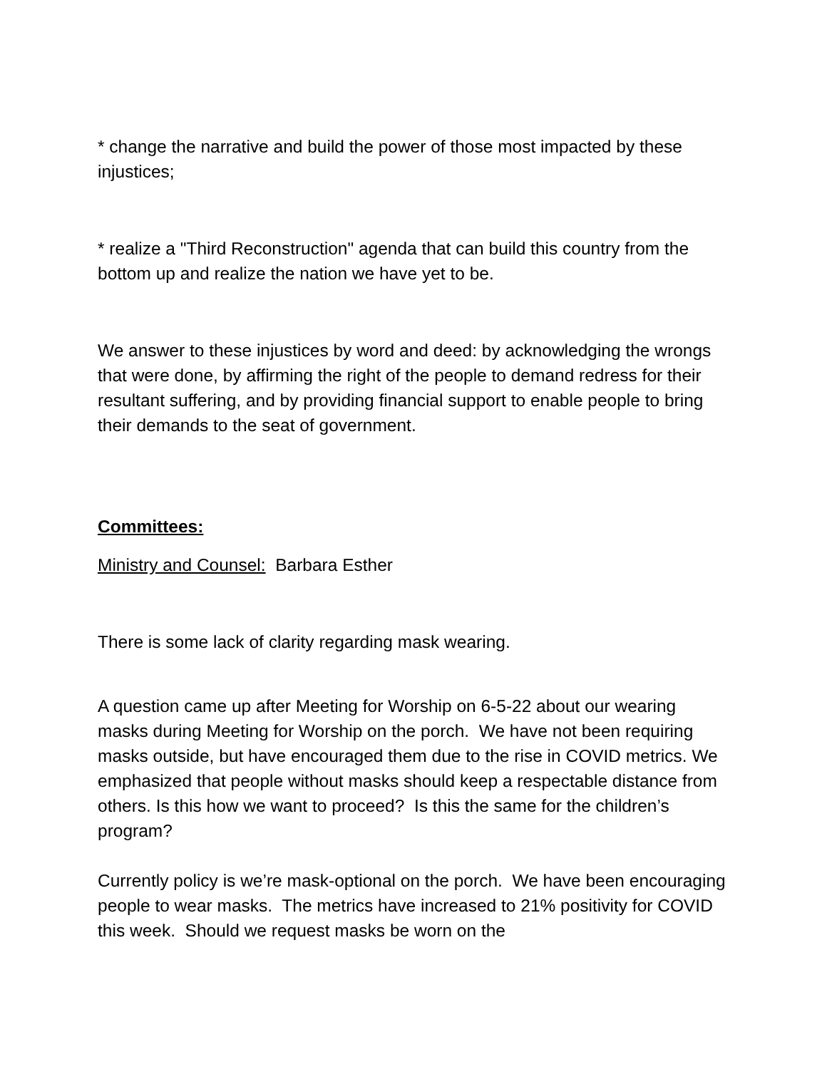* change the narrative and build the power of those most impacted by these injustices;
* realize a "Third Reconstruction" agenda that can build this country from the bottom up and realize the nation we have yet to be.
We answer to these injustices by word and deed: by acknowledging the wrongs that were done, by affirming the right of the people to demand redress for their resultant suffering, and by providing financial support to enable people to bring their demands to the seat of government.
Committees:
Ministry and Counsel: Barbara Esther
There is some lack of clarity regarding mask wearing.
A question came up after Meeting for Worship on 6-5-22 about our wearing masks during Meeting for Worship on the porch. We have not been requiring masks outside, but have encouraged them due to the rise in COVID metrics. We emphasized that people without masks should keep a respectable distance from others. Is this how we want to proceed? Is this the same for the children’s program?
Currently policy is we’re mask-optional on the porch. We have been encouraging people to wear masks. The metrics have increased to 21% positivity for COVID this week. Should we request masks be worn on the